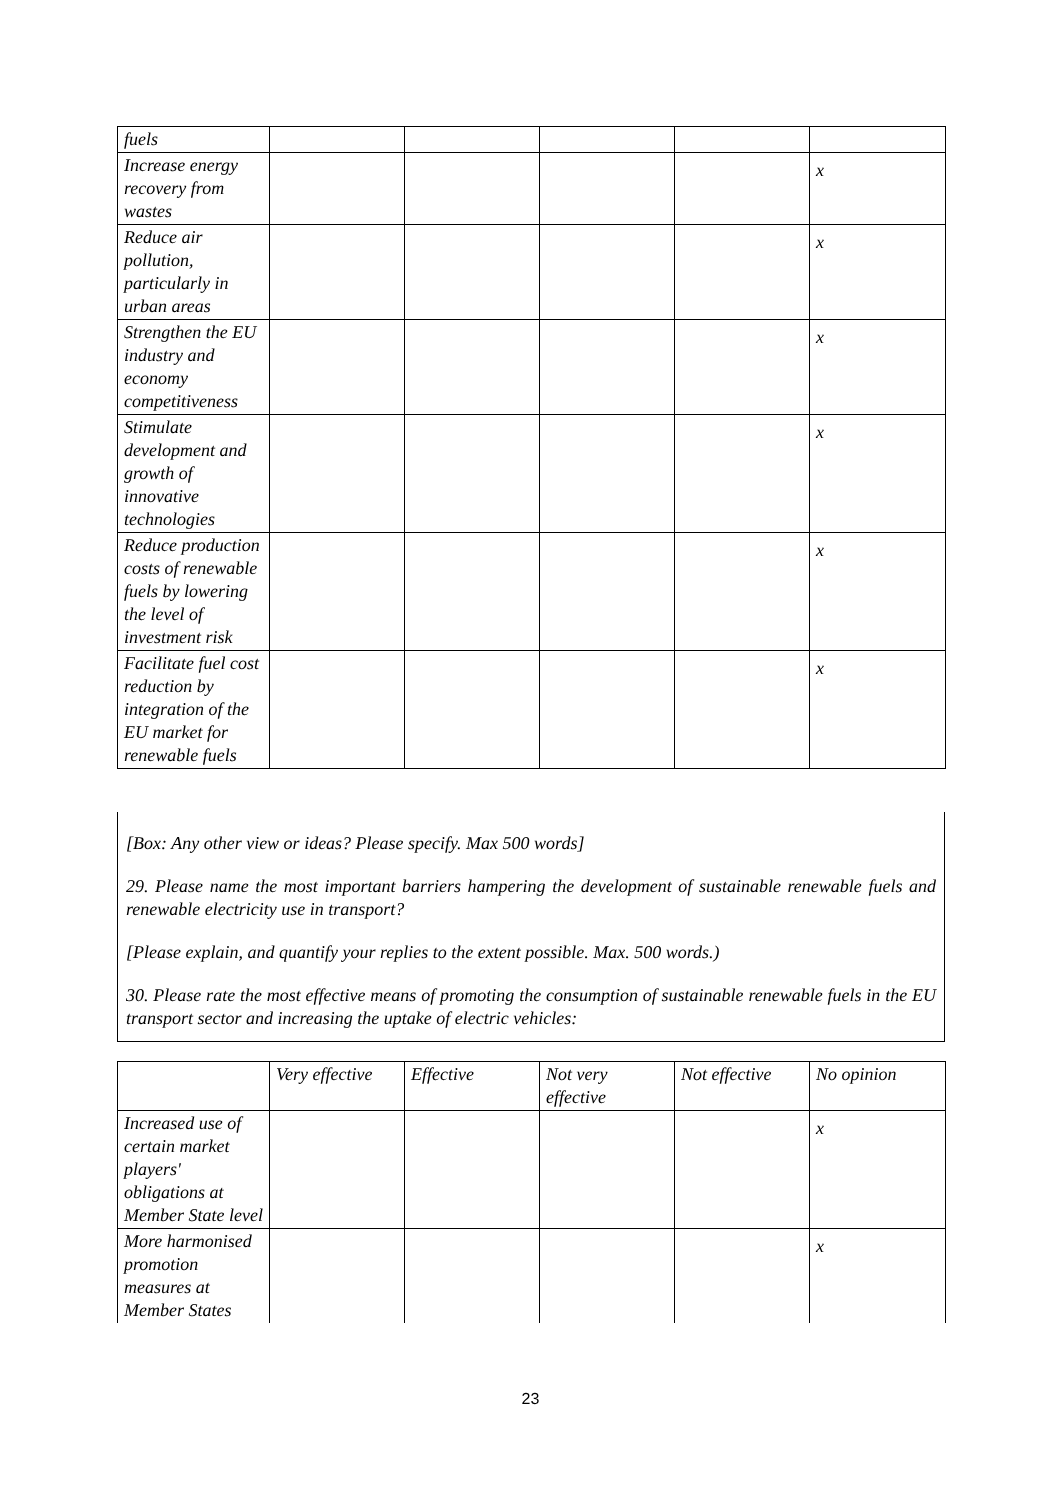| fuels | | | | | |
| Increase energy recovery from wastes | | | | | x |
| Reduce air pollution, particularly in urban areas | | | | | x |
| Strengthen the EU industry and economy competitiveness | | | | | x |
| Stimulate development and growth of innovative technologies | | | | | x |
| Reduce production costs of renewable fuels by lowering the level of investment risk | | | | | x |
| Facilitate fuel cost reduction by integration of the EU market for renewable fuels | | | | | x |
[Box: Any other view or ideas? Please specify. Max 500 words]
29. Please name the most important barriers hampering the development of sustainable renewable fuels and renewable electricity use in transport?
[Please explain, and quantify your replies to the extent possible. Max. 500 words.)
30. Please rate the most effective means of promoting the consumption of sustainable renewable fuels in the EU transport sector and increasing the uptake of electric vehicles:
| | Very effective | Effective | Not very effective | Not effective | No opinion |
| --- | --- | --- | --- | --- | --- |
| Increased use of certain market players' obligations at Member State level | | | | | x |
| More harmonised promotion measures at Member States | | | | | x |
23